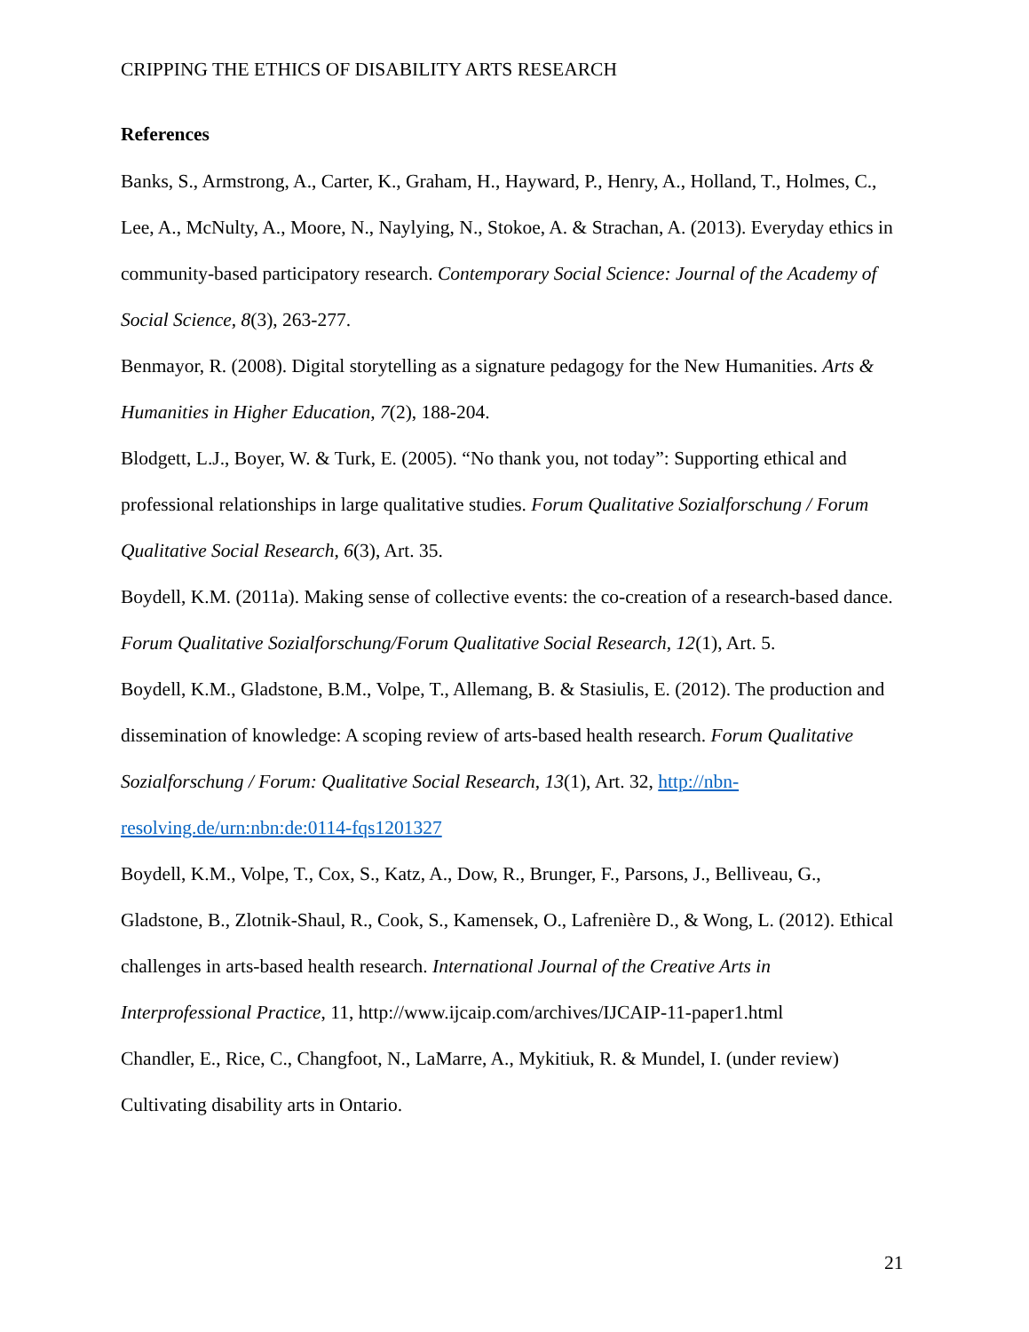CRIPPING THE ETHICS OF DISABILITY ARTS RESEARCH
References
Banks, S., Armstrong, A., Carter, K., Graham, H., Hayward, P., Henry, A., Holland, T., Holmes, C., Lee, A., McNulty, A., Moore, N., Naylying, N., Stokoe, A. & Strachan, A. (2013). Everyday ethics in community-based participatory research. Contemporary Social Science: Journal of the Academy of Social Science, 8(3), 263-277.
Benmayor, R. (2008). Digital storytelling as a signature pedagogy for the New Humanities. Arts & Humanities in Higher Education, 7(2), 188-204.
Blodgett, L.J., Boyer, W. & Turk, E. (2005). “No thank you, not today”: Supporting ethical and professional relationships in large qualitative studies. Forum Qualitative Sozialforschung / Forum Qualitative Social Research, 6(3), Art. 35.
Boydell, K.M. (2011a). Making sense of collective events: the co-creation of a research-based dance. Forum Qualitative Sozialforschung/Forum Qualitative Social Research, 12(1), Art. 5.
Boydell, K.M., Gladstone, B.M., Volpe, T., Allemang, B. & Stasiulis, E. (2012). The production and dissemination of knowledge: A scoping review of arts-based health research. Forum Qualitative Sozialforschung / Forum: Qualitative Social Research, 13(1), Art. 32, http://nbn-resolving.de/urn:nbn:de:0114-fqs1201327
Boydell, K.M., Volpe, T., Cox, S., Katz, A., Dow, R., Brunger, F., Parsons, J., Belliveau, G., Gladstone, B., Zlotnik-Shaul, R., Cook, S., Kamensek, O., Lafrenière D., & Wong, L. (2012). Ethical challenges in arts-based health research. International Journal of the Creative Arts in Interprofessional Practice, 11, http://www.ijcaip.com/archives/IJCAIP-11-paper1.html
Chandler, E., Rice, C., Changfoot, N., LaMarre, A., Mykitiuk, R. & Mundel, I. (under review) Cultivating disability arts in Ontario.
21